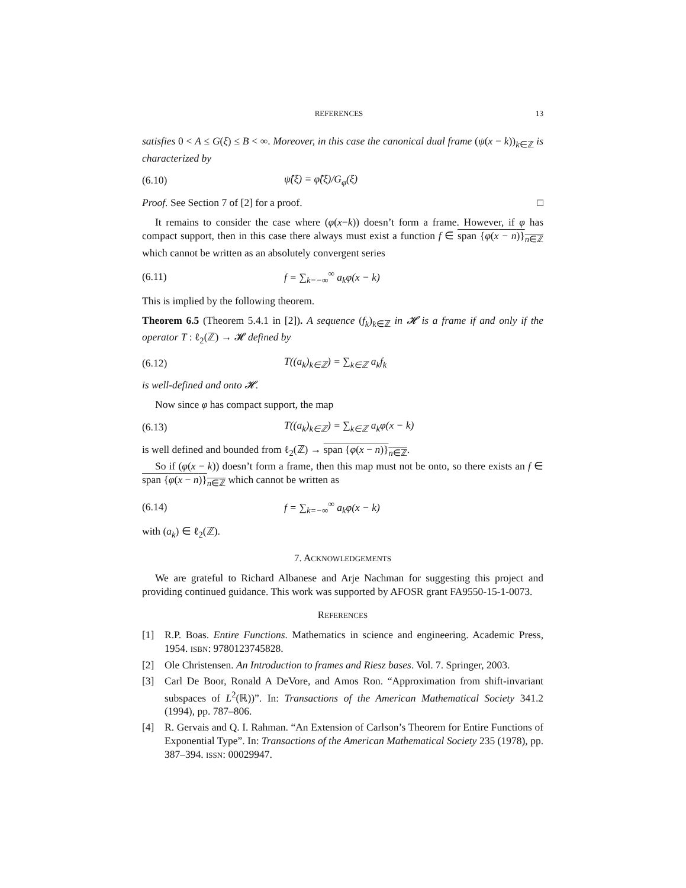REFERENCES 13
satisfies 0 < A ≤ G(ξ) ≤ B < ∞. Moreover, in this case the canonical dual frame (ψ(x − k))<sub>k∈ℤ</sub> is characterized by
(6.10) ψ̂(ξ) = φ̂(ξ)/G<sub>φ</sub>(ξ)
Proof. See Section 7 of [2] for a proof. □
It remains to consider the case where (φ(x−k)) doesn’t form a frame. However, if φ has compact support, then in this case there always must exist a function f ∈ span {φ(x − n)}<sub>n∈ℤ</sub> which cannot be written as an absolutely convergent series
(6.11) f = ∑<sub>k=−∞</sub><sup>∞</sup> a<sub>k</sub>φ(x − k)
This is implied by the following theorem.
Theorem 6.5 (Theorem 5.4.1 in [2]). A sequence (f<sub>k</sub>)<sub>k∈ℤ</sub> in 𝓗 is a frame if and only if the operator T : ℓ<sub>2</sub>(ℤ) → 𝓗 defined by
(6.12) T((a<sub>k</sub>)<sub>k∈ℤ</sub>) = ∑<sub>k∈ℤ</sub> a<sub>k</sub>f<sub>k</sub>
is well-defined and onto 𝓗.
Now since φ has compact support, the map
(6.13) T((a<sub>k</sub>)<sub>k∈ℤ</sub>) = ∑<sub>k∈ℤ</sub> a<sub>k</sub>φ(x − k)
is well defined and bounded from ℓ<sub>2</sub>(ℤ) → span {φ(x − n)}<sub>n∈ℤ</sub>.
So if (φ(x − k)) doesn’t form a frame, then this map must not be onto, so there exists an f ∈ span {φ(x − n)}<sub>n∈ℤ</sub> which cannot be written as
(6.14) f = ∑<sub>k=−∞</sub><sup>∞</sup> a<sub>k</sub>φ(x − k)
with (a<sub>k</sub>) ∈ ℓ<sub>2</sub>(ℤ).
7. ACKNOWLEDGEMENTS
We are grateful to Richard Albanese and Arje Nachman for suggesting this project and providing continued guidance. This work was supported by AFOSR grant FA9550-15-1-0073.
REFERENCES
[1] R.P. Boas. Entire Functions. Mathematics in science and engineering. Academic Press, 1954. ISBN: 9780123745828.
[2] Ole Christensen. An Introduction to frames and Riesz bases. Vol. 7. Springer, 2003.
[3] Carl De Boor, Ronald A DeVore, and Amos Ron. “Approximation from shift-invariant subspaces of L<sup>2</sup>(ℝ))”. In: Transactions of the American Mathematical Society 341.2 (1994), pp. 787–806.
[4] R. Gervais and Q. I. Rahman. “An Extension of Carlson’s Theorem for Entire Functions of Exponential Type”. In: Transactions of the American Mathematical Society 235 (1978), pp. 387–394. ISSN: 00029947.